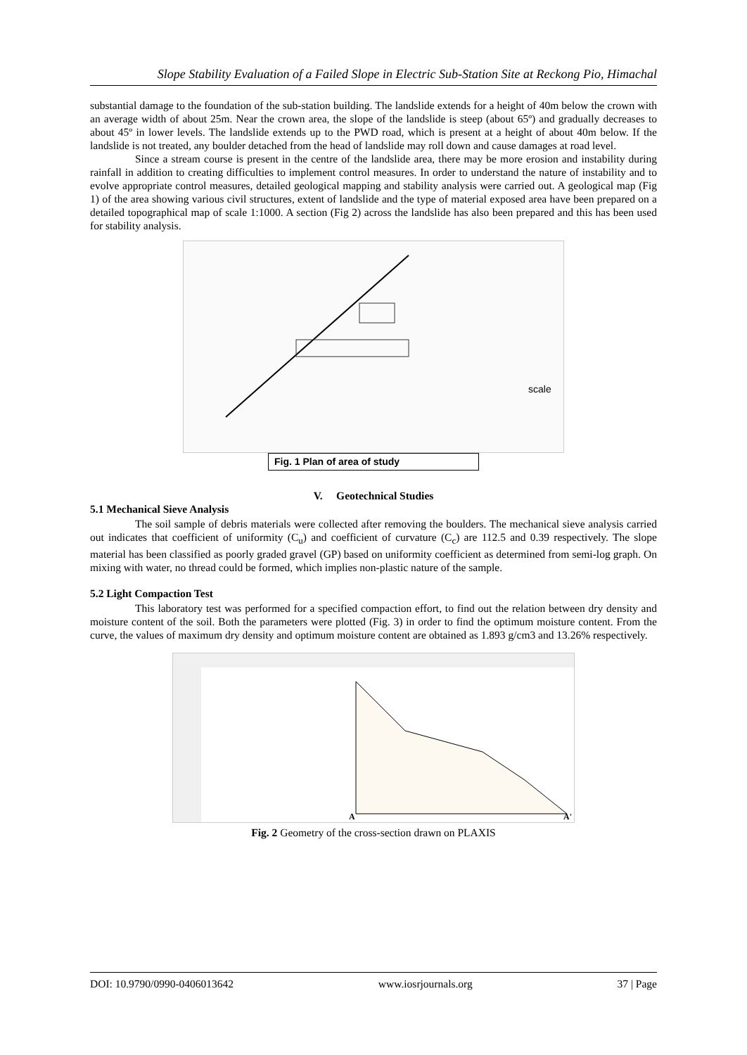Slope Stability Evaluation of a Failed Slope in Electric Sub-Station Site at Reckong Pio, Himachal
substantial damage to the foundation of the sub-station building. The landslide extends for a height of 40m below the crown with an average width of about 25m. Near the crown area, the slope of the landslide is steep (about 65º) and gradually decreases to about 45º in lower levels. The landslide extends up to the PWD road, which is present at a height of about 40m below. If the landslide is not treated, any boulder detached from the head of landslide may roll down and cause damages at road level.
Since a stream course is present in the centre of the landslide area, there may be more erosion and instability during rainfall in addition to creating difficulties to implement control measures. In order to understand the nature of instability and to evolve appropriate control measures, detailed geological mapping and stability analysis were carried out. A geological map (Fig 1) of the area showing various civil structures, extent of landslide and the type of material exposed area have been prepared on a detailed topographical map of scale 1:1000. A section (Fig 2) across the landslide has also been prepared and this has been used for stability analysis.
scale
Fig. 1 Plan of area of study
V. Geotechnical Studies
5.1 Mechanical Sieve Analysis
The soil sample of debris materials were collected after removing the boulders. The mechanical sieve analysis carried out indicates that coefficient of uniformity (C<sub>u</sub>) and coefficient of curvature (C<sub>c</sub>) are 112.5 and 0.39 respectively. The slope material has been classified as poorly graded gravel (GP) based on uniformity coefficient as determined from semi-log graph. On mixing with water, no thread could be formed, which implies non-plastic nature of the sample.
5.2 Light Compaction Test
This laboratory test was performed for a specified compaction effort, to find out the relation between dry density and moisture content of the soil. Both the parameters were plotted (Fig. 3) in order to find the optimum moisture content. From the curve, the values of maximum dry density and optimum moisture content are obtained as 1.893 g/cm3 and 13.26% respectively.
A
A'
Fig. 2 Geometry of the cross-section drawn on PLAXIS
DOI: 10.9790/0990-0406013642 www.iosrjournals.org 37 | Page